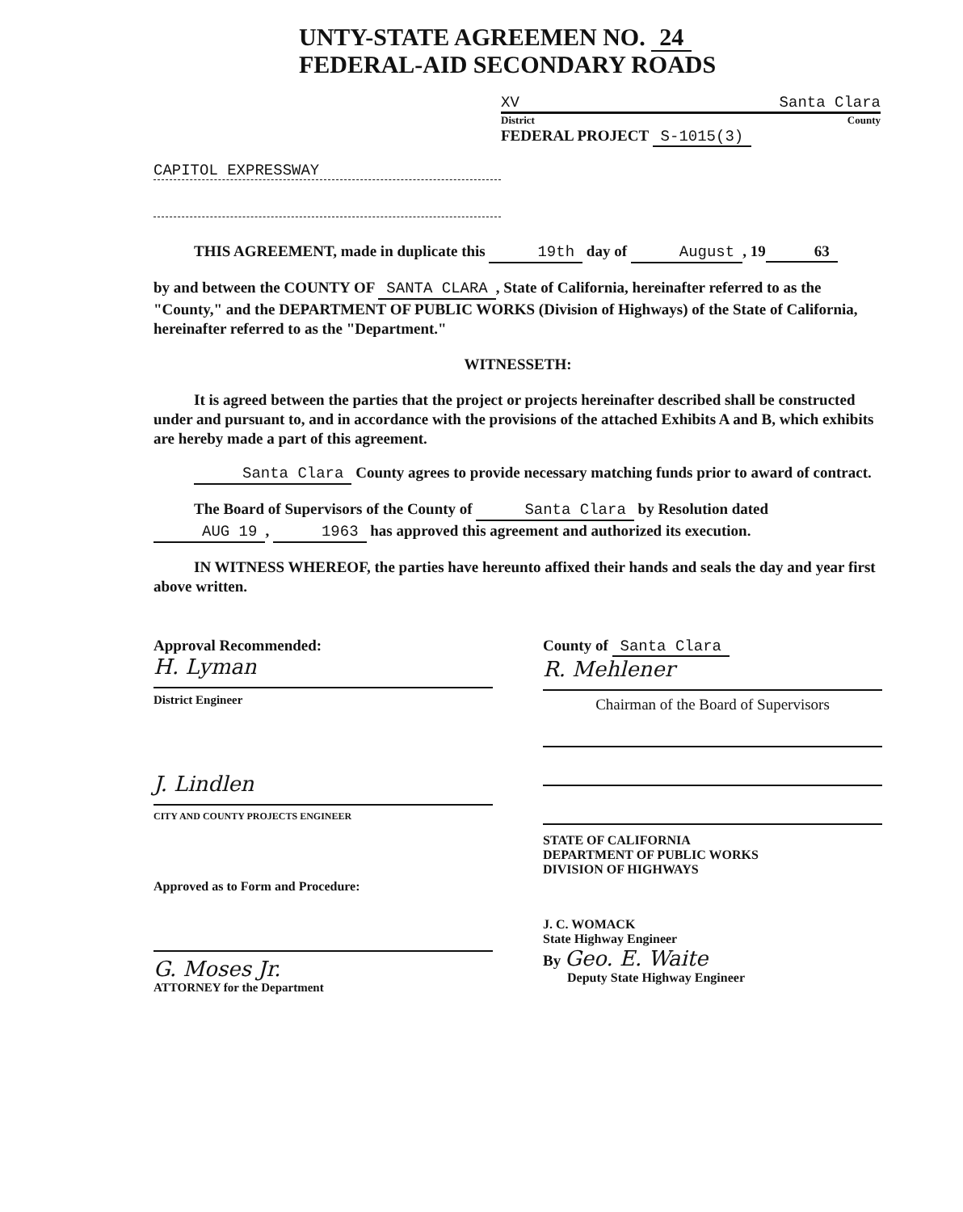UNTY-STATE AGREEMEN NO. 24
FEDERAL-AID SECONDARY ROADS
XV Santa Clara
District County
FEDERAL PROJECT S-1015(3)
CAPITOL EXPRESSWAY
THIS AGREEMENT, made in duplicate this 19th day of August, 19 63
by and between the COUNTY OF SANTA CLARA, State of California, hereinafter referred to as the "County," and the DEPARTMENT OF PUBLIC WORKS (Division of Highways) of the State of California, hereinafter referred to as the "Department."
WITNESSETH:
It is agreed between the parties that the project or projects hereinafter described shall be constructed under and pursuant to, and in accordance with the provisions of the attached Exhibits A and B, which exhibits are hereby made a part of this agreement.
Santa Clara County agrees to provide necessary matching funds prior to award of contract.
The Board of Supervisors of the County of Santa Clara by Resolution dated AUG 19, 1963 has approved this agreement and authorized its execution.
IN WITNESS WHEREOF, the parties have hereunto affixed their hands and seals the day and year first above written.
Approval Recommended:
H. Lyman
District Engineer
J. Lindlen
CITY AND COUNTY PROJECTS ENGINEER
Approved as to Form and Procedure:
G. Moses Jr.
ATTORNEY for the Department
County of Santa Clara
R. Mehlener
Chairman of the Board of Supervisors
STATE OF CALIFORNIA
DEPARTMENT OF PUBLIC WORKS
DIVISION OF HIGHWAYS
J. C. WOMACK
State Highway Engineer
By Geo. E. Waite
Deputy State Highway Engineer